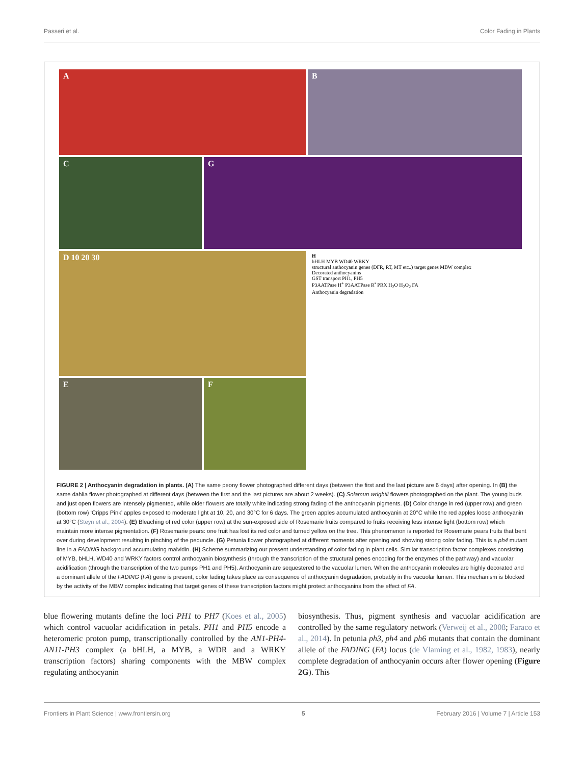Passeri et al. Color Fading in Plants
A
B
C
G
D 10 20 30
H
bHLH MYB WD40 WRKY
structural anthocyanin genes (DFR, RT, MT etc..) target genes MBW complex
Decorated anthocyanins
GST transport PH1, PH5
P3AATPase H<sup>+</sup> P3AATPase R<sup>•</sup> PRX H<sub>2</sub>O H<sub>2</sub>O<sub>2</sub> FA
Anthocyanin degradation
E
F
FIGURE 2 | Anthocyanin degradation in plants. (A) The same peony flower photographed different days (between the first and the last picture are 6 days) after opening. In (B) the same dahlia flower photographed at different days (between the first and the last pictures are about 2 weeks). (C) Solamun wrightii flowers photographed on the plant. The young buds and just open flowers are intensely pigmented, while older flowers are totally white indicating strong fading of the anthocyanin pigments. (D) Color change in red (upper row) and green (bottom row) ‘Cripps Pink’ apples exposed to moderate light at 10, 20, and 30°C for 6 days. The green apples accumulated anthocyanin at 20°C while the red apples loose anthocyanin at 30°C (Steyn et al., 2004). (E) Bleaching of red color (upper row) at the sun-exposed side of Rosemarie fruits compared to fruits receiving less intense light (bottom row) which maintain more intense pigmentation. (F) Rosemarie pears: one fruit has lost its red color and turned yellow on the tree. This phenomenon is reported for Rosemarie pears fruits that bent over during development resulting in pinching of the peduncle. (G) Petunia flower photographed at different moments after opening and showing strong color fading. This is a ph4 mutant line in a FADING background accumulating malvidin. (H) Scheme summarizing our present understanding of color fading in plant cells. Similar transcription factor complexes consisting of MYB, bHLH, WD40 and WRKY factors control anthocyanin biosynthesis (through the transcription of the structural genes encoding for the enzymes of the pathway) and vacuolar acidification (through the transcription of the two pumps PH1 and PH5). Anthocyanin are sequestered to the vacuolar lumen. When the anthocyanin molecules are highly decorated and a dominant allele of the FADING (FA) gene is present, color fading takes place as consequence of anthocyanin degradation, probably in the vacuolar lumen. This mechanism is blocked by the activity of the MBW complex indicating that target genes of these transcription factors might protect anthocyanins from the effect of FA.
blue flowering mutants define the loci PH1 to PH7 (Koes et al., 2005) which control vacuolar acidification in petals. PH1 and PH5 encode a heteromeric proton pump, transcriptionally controlled by the AN1-PH4-AN11-PH3 complex (a bHLH, a MYB, a WDR and a WRKY transcription factors) sharing components with the MBW complex regulating anthocyanin
biosynthesis. Thus, pigment synthesis and vacuolar acidification are controlled by the same regulatory network (Verweij et al., 2008; Faraco et al., 2014). In petunia ph3, ph4 and ph6 mutants that contain the dominant allele of the FADING (FA) locus (de Vlaming et al., 1982, 1983), nearly complete degradation of anthocyanin occurs after flower opening (Figure 2G). This
Frontiers in Plant Science | www.frontiersin.org 5 February 2016 | Volume 7 | Article 153